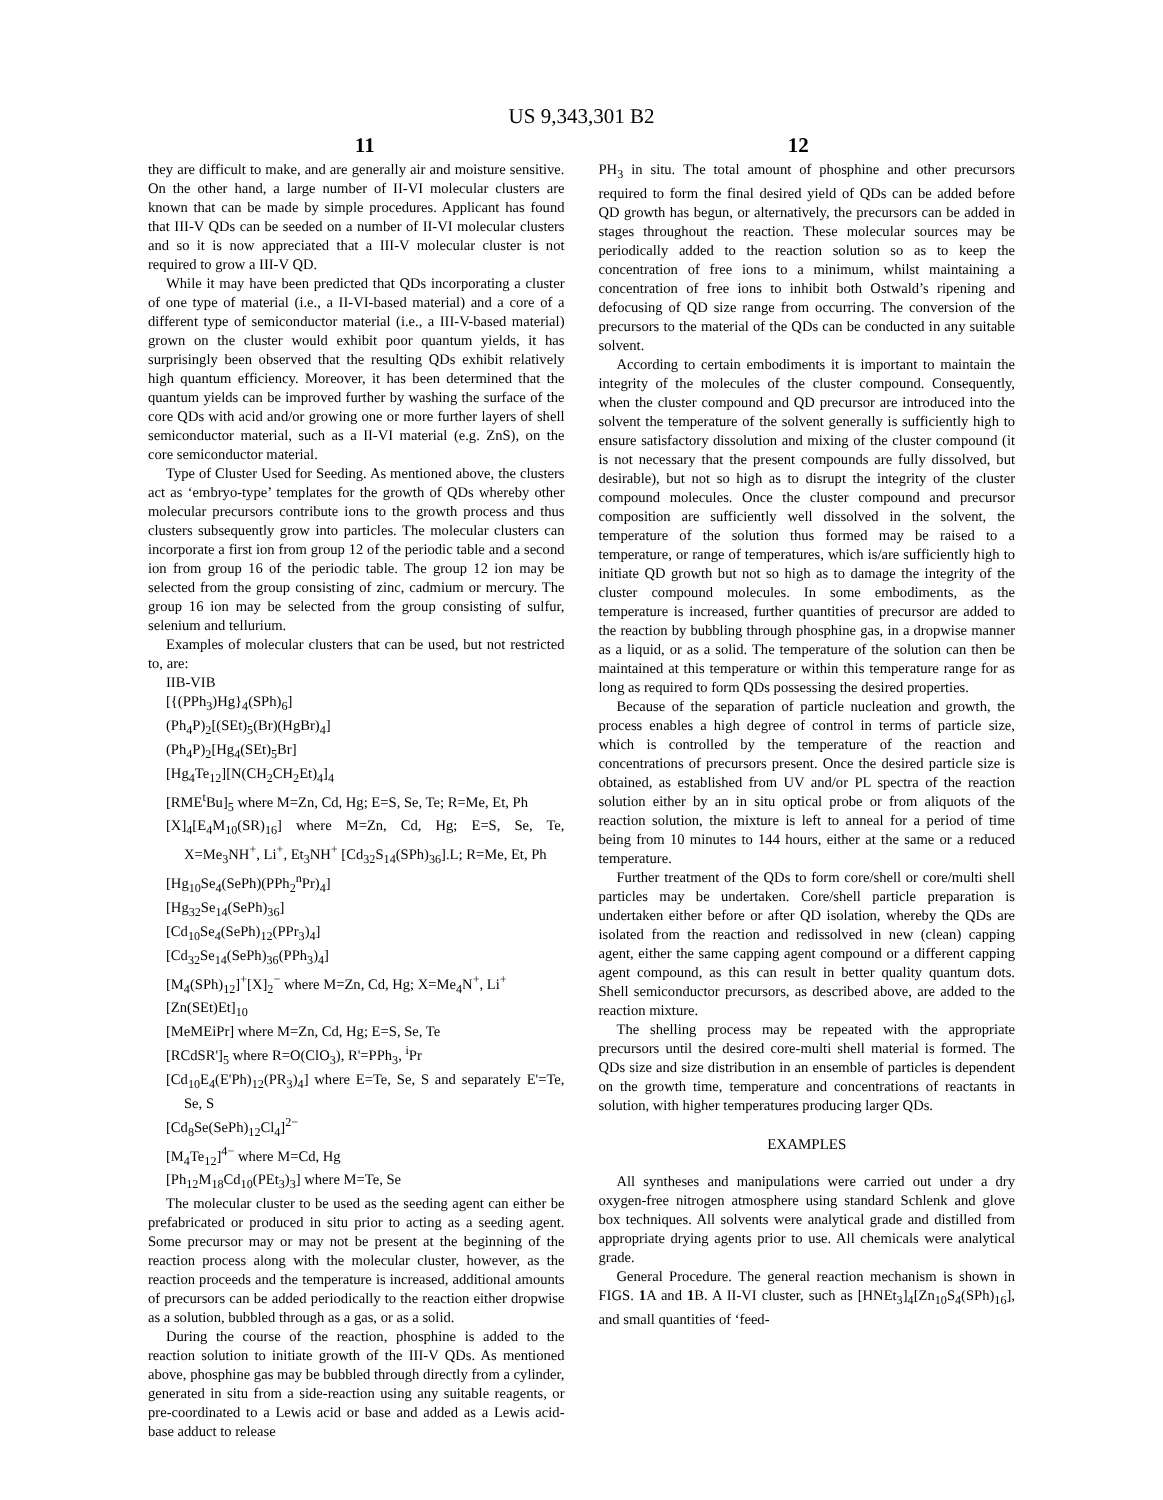US 9,343,301 B2
11 12
they are difficult to make, and are generally air and moisture sensitive. On the other hand, a large number of II-VI molecular clusters are known that can be made by simple procedures. Applicant has found that III-V QDs can be seeded on a number of II-VI molecular clusters and so it is now appreciated that a III-V molecular cluster is not required to grow a III-V QD.
While it may have been predicted that QDs incorporating a cluster of one type of material (i.e., a II-VI-based material) and a core of a different type of semiconductor material (i.e., a III-V-based material) grown on the cluster would exhibit poor quantum yields, it has surprisingly been observed that the resulting QDs exhibit relatively high quantum efficiency. Moreover, it has been determined that the quantum yields can be improved further by washing the surface of the core QDs with acid and/or growing one or more further layers of shell semiconductor material, such as a II-VI material (e.g. ZnS), on the core semiconductor material.
Type of Cluster Used for Seeding. As mentioned above, the clusters act as ‘embryo-type’ templates for the growth of QDs whereby other molecular precursors contribute ions to the growth process and thus clusters subsequently grow into particles. The molecular clusters can incorporate a first ion from group 12 of the periodic table and a second ion from group 16 of the periodic table. The group 12 ion may be selected from the group consisting of zinc, cadmium or mercury. The group 16 ion may be selected from the group consisting of sulfur, selenium and tellurium.
Examples of molecular clusters that can be used, but not restricted to, are:
IIB-VIB
[{(PPh<sub>3</sub>)Hg}<sub>4</sub>(SPh)<sub>6</sub>]
(Ph<sub>4</sub>P)<sub>2</sub>[(SEt)<sub>5</sub>(Br)(HgBr)<sub>4</sub>]
(Ph<sub>4</sub>P)<sub>2</sub>[Hg<sub>4</sub>(SEt)<sub>5</sub>Br]
[Hg<sub>4</sub>Te<sub>12</sub>][N(CH<sub>2</sub>CH<sub>2</sub>Et)<sub>4</sub>]<sub>4</sub>
[RME<sup>t</sup>Bu]<sub>5</sub> where M=Zn, Cd, Hg; E=S, Se, Te; R=Me, Et, Ph
[X]<sub>4</sub>[E<sub>4</sub>M<sub>10</sub>(SR)<sub>16</sub>] where M=Zn, Cd, Hg; E=S, Se, Te, X=Me<sub>3</sub>NH<sup>+</sup>, Li<sup>+</sup>, Et<sub>3</sub>NH<sup>+</sup> [Cd<sub>32</sub>S<sub>14</sub>(SPh)<sub>36</sub>].L; R=Me, Et, Ph
[Hg<sub>10</sub>Se<sub>4</sub>(SePh)(PPh<sub>2</sub><sup>n</sup>Pr)<sub>4</sub>]
[Hg<sub>32</sub>Se<sub>14</sub>(SePh)<sub>36</sub>]
[Cd<sub>10</sub>Se<sub>4</sub>(SePh)<sub>12</sub>(PPr<sub>3</sub>)<sub>4</sub>]
[Cd<sub>32</sub>Se<sub>14</sub>(SePh)<sub>36</sub>(PPh<sub>3</sub>)<sub>4</sub>]
[M<sub>4</sub>(SPh)<sub>12</sub>]<sup>+</sup>[X]<sub>2</sub><sup>−</sup> where M=Zn, Cd, Hg; X=Me<sub>4</sub>N<sup>+</sup>, Li<sup>+</sup>
[Zn(SEt)Et]<sub>10</sub>
[MeMEiPr] where M=Zn, Cd, Hg; E=S, Se, Te
[RCdSR']<sub>5</sub> where R=O(ClO<sub>3</sub>), R'=PPh<sub>3</sub>, <sup>i</sup>Pr
[Cd<sub>10</sub>E<sub>4</sub>(E'Ph)<sub>12</sub>(PR<sub>3</sub>)<sub>4</sub>] where E=Te, Se, S and separately E'=Te, Se, S
[Cd<sub>8</sub>Se(SePh)<sub>12</sub>Cl<sub>4</sub>]<sup>2−</sup>
[M<sub>4</sub>Te<sub>12</sub>]<sup>4−</sup> where M=Cd, Hg
[Ph<sub>12</sub>M<sub>18</sub>Cd<sub>10</sub>(PEt<sub>3</sub>)<sub>3</sub>] where M=Te, Se
The molecular cluster to be used as the seeding agent can either be prefabricated or produced in situ prior to acting as a seeding agent. Some precursor may or may not be present at the beginning of the reaction process along with the molecular cluster, however, as the reaction proceeds and the temperature is increased, additional amounts of precursors can be added periodically to the reaction either dropwise as a solution, bubbled through as a gas, or as a solid.
During the course of the reaction, phosphine is added to the reaction solution to initiate growth of the III-V QDs. As mentioned above, phosphine gas may be bubbled through directly from a cylinder, generated in situ from a side-reaction using any suitable reagents, or pre-coordinated to a Lewis acid or base and added as a Lewis acid-base adduct to release
PH<sub>3</sub> in situ. The total amount of phosphine and other precursors required to form the final desired yield of QDs can be added before QD growth has begun, or alternatively, the precursors can be added in stages throughout the reaction. These molecular sources may be periodically added to the reaction solution so as to keep the concentration of free ions to a minimum, whilst maintaining a concentration of free ions to inhibit both Ostwald’s ripening and defocusing of QD size range from occurring. The conversion of the precursors to the material of the QDs can be conducted in any suitable solvent.
According to certain embodiments it is important to maintain the integrity of the molecules of the cluster compound. Consequently, when the cluster compound and QD precursor are introduced into the solvent the temperature of the solvent generally is sufficiently high to ensure satisfactory dissolution and mixing of the cluster compound (it is not necessary that the present compounds are fully dissolved, but desirable), but not so high as to disrupt the integrity of the cluster compound molecules. Once the cluster compound and precursor composition are sufficiently well dissolved in the solvent, the temperature of the solution thus formed may be raised to a temperature, or range of temperatures, which is/are sufficiently high to initiate QD growth but not so high as to damage the integrity of the cluster compound molecules. In some embodiments, as the temperature is increased, further quantities of precursor are added to the reaction by bubbling through phosphine gas, in a dropwise manner as a liquid, or as a solid. The temperature of the solution can then be maintained at this temperature or within this temperature range for as long as required to form QDs possessing the desired properties.
Because of the separation of particle nucleation and growth, the process enables a high degree of control in terms of particle size, which is controlled by the temperature of the reaction and concentrations of precursors present. Once the desired particle size is obtained, as established from UV and/or PL spectra of the reaction solution either by an in situ optical probe or from aliquots of the reaction solution, the mixture is left to anneal for a period of time being from 10 minutes to 144 hours, either at the same or a reduced temperature.
Further treatment of the QDs to form core/shell or core/multi shell particles may be undertaken. Core/shell particle preparation is undertaken either before or after QD isolation, whereby the QDs are isolated from the reaction and redissolved in new (clean) capping agent, either the same capping agent compound or a different capping agent compound, as this can result in better quality quantum dots. Shell semiconductor precursors, as described above, are added to the reaction mixture.
The shelling process may be repeated with the appropriate precursors until the desired core-multi shell material is formed. The QDs size and size distribution in an ensemble of particles is dependent on the growth time, temperature and concentrations of reactants in solution, with higher temperatures producing larger QDs.
EXAMPLES
All syntheses and manipulations were carried out under a dry oxygen-free nitrogen atmosphere using standard Schlenk and glove box techniques. All solvents were analytical grade and distilled from appropriate drying agents prior to use. All chemicals were analytical grade.
General Procedure. The general reaction mechanism is shown in FIGS. 1 A and 1 B. A II-VI cluster, such as [HNEt<sub>3</sub>]<sub>4</sub>[Zn<sub>10</sub>S<sub>4</sub>(SPh)<sub>16</sub>], and small quantities of ‘feed-